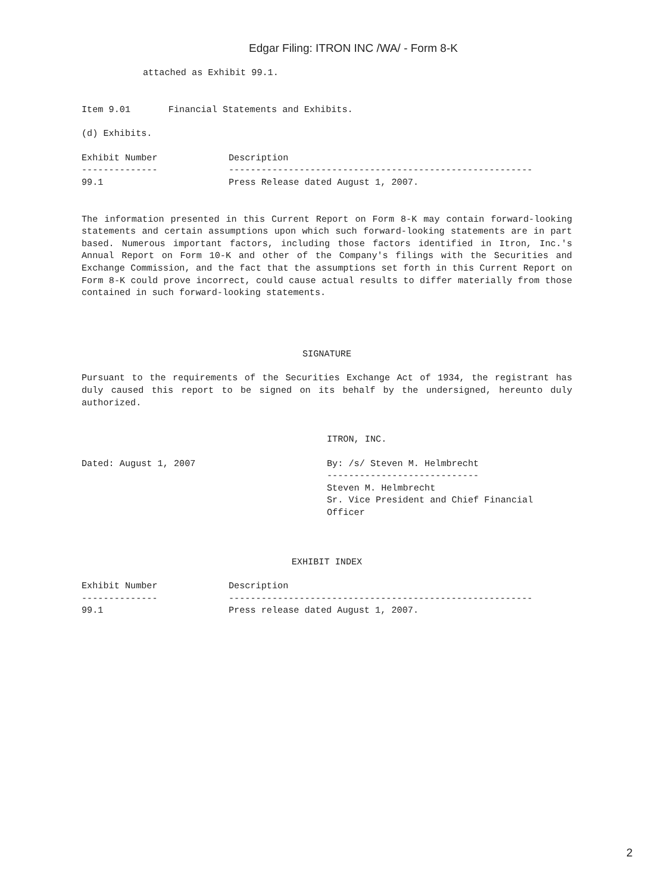Edgar Filing: ITRON INC /WA/ - Form 8-K
attached as Exhibit 99.1.
Item 9.01 Financial Statements and Exhibits.
(d) Exhibits.
| Exhibit Number | Description |
| -------------- | -------------------------------------------------------- |
| 99.1 | Press Release dated August 1, 2007. |
The information presented in this Current Report on Form 8-K may contain forward-looking statements and certain assumptions upon which such forward-looking statements are in part based. Numerous important factors, including those factors identified in Itron, Inc.'s Annual Report on Form 10-K and other of the Company's filings with the Securities and Exchange Commission, and the fact that the assumptions set forth in this Current Report on Form 8-K could prove incorrect, could cause actual results to differ materially from those contained in such forward-looking statements.
SIGNATURE
Pursuant to the requirements of the Securities Exchange Act of 1934, the registrant has duly caused this report to be signed on its behalf by the undersigned, hereunto duly authorized.
| | ITRON, INC. |
| Dated: August 1, 2007 | By: /s/ Steven M. Helmbrecht ---------------------------- Steven M. Helmbrecht Sr. Vice President and Chief Financial Officer |
EXHIBIT INDEX
| Exhibit Number | Description |
| -------------- | -------------------------------------------------------- |
| 99.1 | Press release dated August 1, 2007. |
2